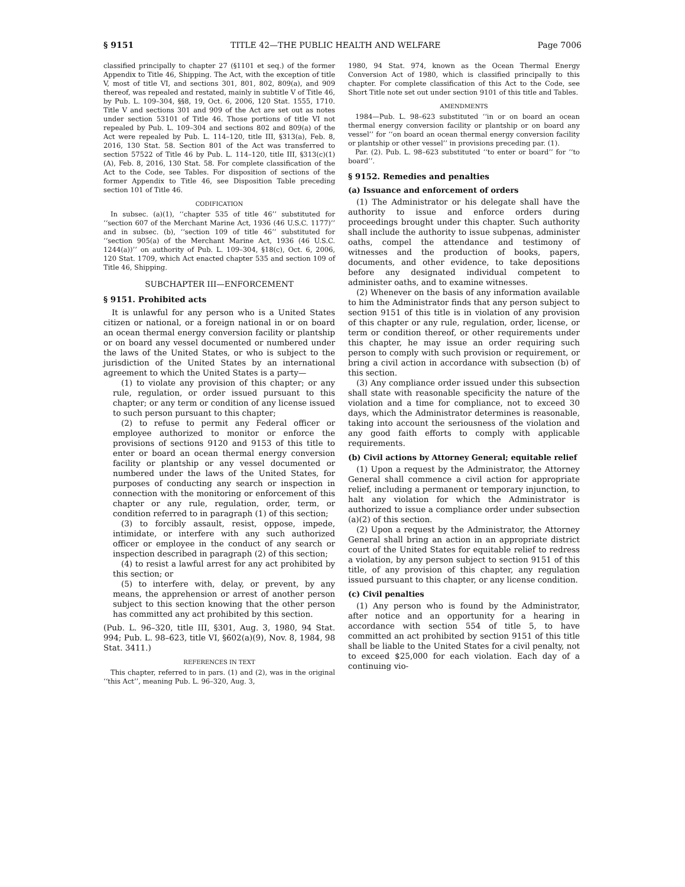§ 9151 TITLE 42—THE PUBLIC HEALTH AND WELFARE Page 7006
classified principally to chapter 27 (§1101 et seq.) of the former Appendix to Title 46, Shipping. The Act, with the exception of title V, most of title VI, and sections 301, 801, 802, 809(a), and 909 thereof, was repealed and restated, mainly in subtitle V of Title 46, by Pub. L. 109–304, §§8, 19, Oct. 6, 2006, 120 Stat. 1555, 1710. Title V and sections 301 and 909 of the Act are set out as notes under section 53101 of Title 46. Those portions of title VI not repealed by Pub. L. 109–304 and sections 802 and 809(a) of the Act were repealed by Pub. L. 114–120, title III, §313(a), Feb. 8, 2016, 130 Stat. 58. Section 801 of the Act was transferred to section 57522 of Title 46 by Pub. L. 114–120, title III, §313(c)(1)(A), Feb. 8, 2016, 130 Stat. 58. For complete classification of the Act to the Code, see Tables. For disposition of sections of the former Appendix to Title 46, see Disposition Table preceding section 101 of Title 46.
CODIFICATION
In subsec. (a)(1), ‘‘chapter 535 of title 46’’ substituted for ‘‘section 607 of the Merchant Marine Act, 1936 (46 U.S.C. 1177)’’ and in subsec. (b), ‘‘section 109 of title 46’’ substituted for ‘‘section 905(a) of the Merchant Marine Act, 1936 (46 U.S.C. 1244(a))’’ on authority of Pub. L. 109–304, §18(c), Oct. 6, 2006, 120 Stat. 1709, which Act enacted chapter 535 and section 109 of Title 46, Shipping.
SUBCHAPTER III—ENFORCEMENT
§ 9151. Prohibited acts
It is unlawful for any person who is a United States citizen or national, or a foreign national in or on board an ocean thermal energy conversion facility or plantship or on board any vessel documented or numbered under the laws of the United States, or who is subject to the jurisdiction of the United States by an international agreement to which the United States is a party—
(1) to violate any provision of this chapter; or any rule, regulation, or order issued pursuant to this chapter; or any term or condition of any license issued to such person pursuant to this chapter;
(2) to refuse to permit any Federal officer or employee authorized to monitor or enforce the provisions of sections 9120 and 9153 of this title to enter or board an ocean thermal energy conversion facility or plantship or any vessel documented or numbered under the laws of the United States, for purposes of conducting any search or inspection in connection with the monitoring or enforcement of this chapter or any rule, regulation, order, term, or condition referred to in paragraph (1) of this section;
(3) to forcibly assault, resist, oppose, impede, intimidate, or interfere with any such authorized officer or employee in the conduct of any search or inspection described in paragraph (2) of this section;
(4) to resist a lawful arrest for any act prohibited by this section; or
(5) to interfere with, delay, or prevent, by any means, the apprehension or arrest of another person subject to this section knowing that the other person has committed any act prohibited by this section.
(Pub. L. 96–320, title III, §301, Aug. 3, 1980, 94 Stat. 994; Pub. L. 98–623, title VI, §602(a)(9), Nov. 8, 1984, 98 Stat. 3411.)
REFERENCES IN TEXT
This chapter, referred to in pars. (1) and (2), was in the original ‘‘this Act’’, meaning Pub. L. 96–320, Aug. 3,
1980, 94 Stat. 974, known as the Ocean Thermal Energy Conversion Act of 1980, which is classified principally to this chapter. For complete classification of this Act to the Code, see Short Title note set out under section 9101 of this title and Tables.
AMENDMENTS
1984—Pub. L. 98–623 substituted ‘‘in or on board an ocean thermal energy conversion facility or plantship or on board any vessel’’ for ‘‘on board an ocean thermal energy conversion facility or plantship or other vessel’’ in provisions preceding par. (1).
Par. (2). Pub. L. 98–623 substituted ‘‘to enter or board’’ for ‘‘to board’’.
§ 9152. Remedies and penalties
(a) Issuance and enforcement of orders
(1) The Administrator or his delegate shall have the authority to issue and enforce orders during proceedings brought under this chapter. Such authority shall include the authority to issue subpenas, administer oaths, compel the attendance and testimony of witnesses and the production of books, papers, documents, and other evidence, to take depositions before any designated individual competent to administer oaths, and to examine witnesses.
(2) Whenever on the basis of any information available to him the Administrator finds that any person subject to section 9151 of this title is in violation of any provision of this chapter or any rule, regulation, order, license, or term or condition thereof, or other requirements under this chapter, he may issue an order requiring such person to comply with such provision or requirement, or bring a civil action in accordance with subsection (b) of this section.
(3) Any compliance order issued under this subsection shall state with reasonable specificity the nature of the violation and a time for compliance, not to exceed 30 days, which the Administrator determines is reasonable, taking into account the seriousness of the violation and any good faith efforts to comply with applicable requirements.
(b) Civil actions by Attorney General; equitable relief
(1) Upon a request by the Administrator, the Attorney General shall commence a civil action for appropriate relief, including a permanent or temporary injunction, to halt any violation for which the Administrator is authorized to issue a compliance order under subsection (a)(2) of this section.
(2) Upon a request by the Administrator, the Attorney General shall bring an action in an appropriate district court of the United States for equitable relief to redress a violation, by any person subject to section 9151 of this title, of any provision of this chapter, any regulation issued pursuant to this chapter, or any license condition.
(c) Civil penalties
(1) Any person who is found by the Administrator, after notice and an opportunity for a hearing in accordance with section 554 of title 5, to have committed an act prohibited by section 9151 of this title shall be liable to the United States for a civil penalty, not to exceed $25,000 for each violation. Each day of a continuing vio-